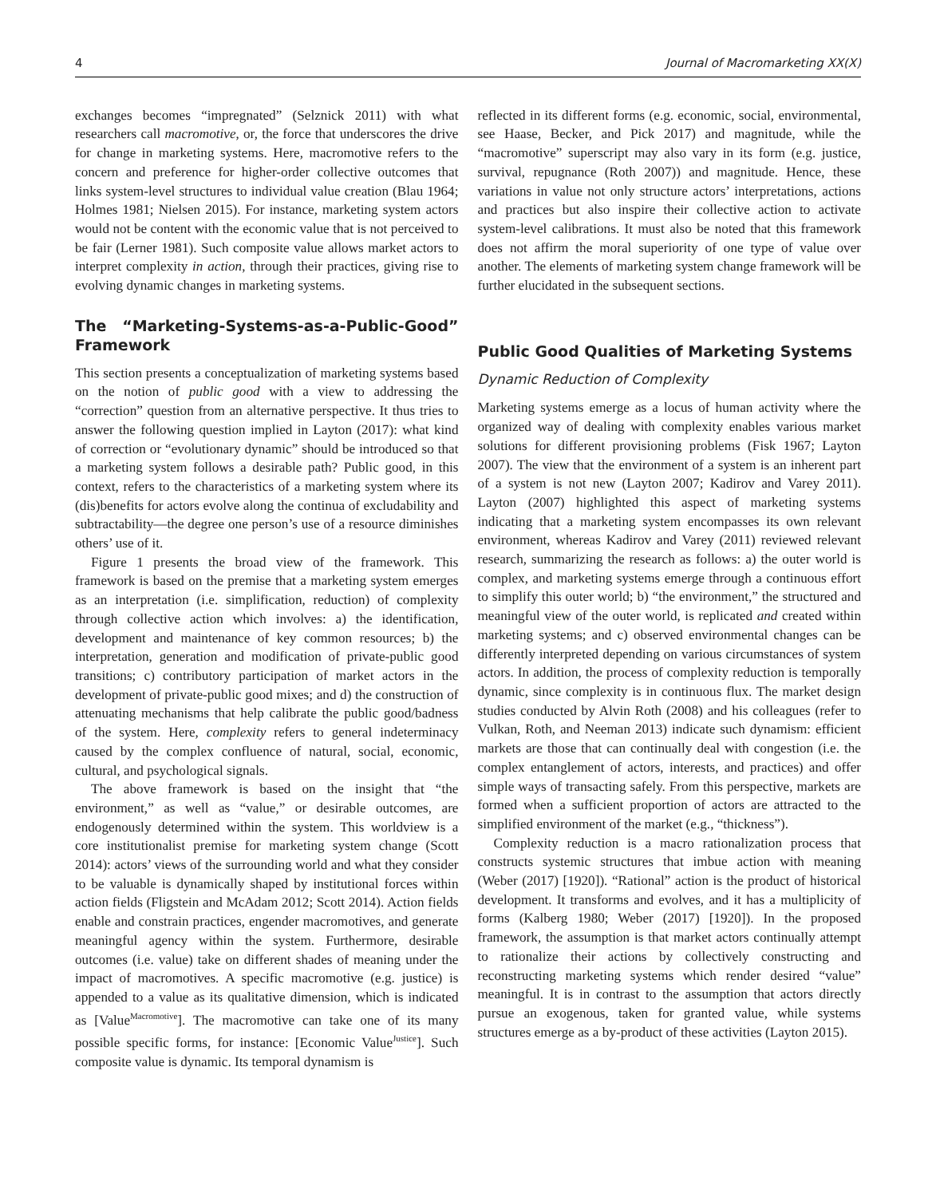4 Journal of Macromarketing XX(X)
exchanges becomes “impregnated” (Selznick 2011) with what researchers call macromotive, or, the force that underscores the drive for change in marketing systems. Here, macromotive refers to the concern and preference for higher-order collective outcomes that links system-level structures to individual value creation (Blau 1964; Holmes 1981; Nielsen 2015). For instance, marketing system actors would not be content with the economic value that is not perceived to be fair (Lerner 1981). Such composite value allows market actors to interpret complexity in action, through their practices, giving rise to evolving dynamic changes in marketing systems.
The “Marketing-Systems-as-a-Public-Good” Framework
This section presents a conceptualization of marketing systems based on the notion of public good with a view to addressing the “correction” question from an alternative perspective. It thus tries to answer the following question implied in Layton (2017): what kind of correction or “evolutionary dynamic” should be introduced so that a marketing system follows a desirable path? Public good, in this context, refers to the characteristics of a marketing system where its (dis)benefits for actors evolve along the continua of excludability and subtractability—the degree one person’s use of a resource diminishes others’ use of it.
Figure 1 presents the broad view of the framework. This framework is based on the premise that a marketing system emerges as an interpretation (i.e. simplification, reduction) of complexity through collective action which involves: a) the identification, development and maintenance of key common resources; b) the interpretation, generation and modification of private-public good transitions; c) contributory participation of market actors in the development of private-public good mixes; and d) the construction of attenuating mechanisms that help calibrate the public good/badness of the system. Here, complexity refers to general indeterminacy caused by the complex confluence of natural, social, economic, cultural, and psychological signals.
The above framework is based on the insight that “the environment,” as well as “value,” or desirable outcomes, are endogenously determined within the system. This worldview is a core institutionalist premise for marketing system change (Scott 2014): actors’ views of the surrounding world and what they consider to be valuable is dynamically shaped by institutional forces within action fields (Fligstein and McAdam 2012; Scott 2014). Action fields enable and constrain practices, engender macromotives, and generate meaningful agency within the system. Furthermore, desirable outcomes (i.e. value) take on different shades of meaning under the impact of macromotives. A specific macromotive (e.g. justice) is appended to a value as its qualitative dimension, which is indicated as [Value<sup>Macromotive</sup>]. The macromotive can take one of its many possible specific forms, for instance: [Economic Value<sup>Justice</sup>]. Such composite value is dynamic. Its temporal dynamism is
reflected in its different forms (e.g. economic, social, environmental, see Haase, Becker, and Pick 2017) and magnitude, while the “macromotive” superscript may also vary in its form (e.g. justice, survival, repugnance (Roth 2007)) and magnitude. Hence, these variations in value not only structure actors’ interpretations, actions and practices but also inspire their collective action to activate system-level calibrations. It must also be noted that this framework does not affirm the moral superiority of one type of value over another. The elements of marketing system change framework will be further elucidated in the subsequent sections.
Public Good Qualities of Marketing Systems
Dynamic Reduction of Complexity
Marketing systems emerge as a locus of human activity where the organized way of dealing with complexity enables various market solutions for different provisioning problems (Fisk 1967; Layton 2007). The view that the environment of a system is an inherent part of a system is not new (Layton 2007; Kadirov and Varey 2011). Layton (2007) highlighted this aspect of marketing systems indicating that a marketing system encompasses its own relevant environment, whereas Kadirov and Varey (2011) reviewed relevant research, summarizing the research as follows: a) the outer world is complex, and marketing systems emerge through a continuous effort to simplify this outer world; b) “the environment,” the structured and meaningful view of the outer world, is replicated and created within marketing systems; and c) observed environmental changes can be differently interpreted depending on various circumstances of system actors. In addition, the process of complexity reduction is temporally dynamic, since complexity is in continuous flux. The market design studies conducted by Alvin Roth (2008) and his colleagues (refer to Vulkan, Roth, and Neeman 2013) indicate such dynamism: efficient markets are those that can continually deal with congestion (i.e. the complex entanglement of actors, interests, and practices) and offer simple ways of transacting safely. From this perspective, markets are formed when a sufficient proportion of actors are attracted to the simplified environment of the market (e.g., “thickness”).
Complexity reduction is a macro rationalization process that constructs systemic structures that imbue action with meaning (Weber (2017) [1920]). “Rational” action is the product of historical development. It transforms and evolves, and it has a multiplicity of forms (Kalberg 1980; Weber (2017) [1920]). In the proposed framework, the assumption is that market actors continually attempt to rationalize their actions by collectively constructing and reconstructing marketing systems which render desired “value” meaningful. It is in contrast to the assumption that actors directly pursue an exogenous, taken for granted value, while systems structures emerge as a by-product of these activities (Layton 2015).